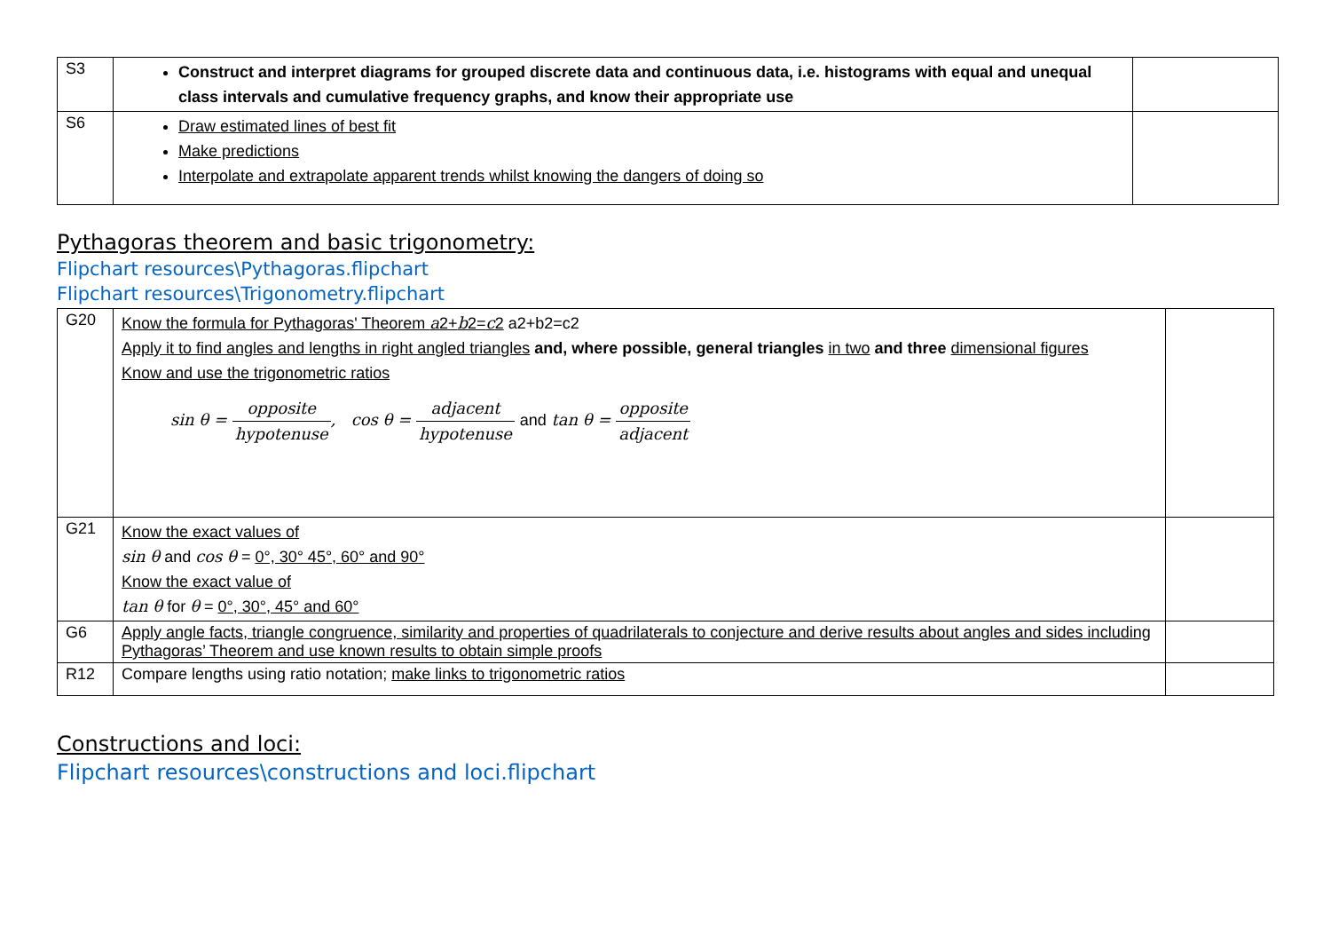| S3 | Construct and interpret diagrams for grouped discrete data and continuous data, i.e. histograms with equal and unequal class intervals and cumulative frequency graphs, and know their appropriate use | |
| S6 | Draw estimated lines of best fit Make predictions Interpolate and extrapolate apparent trends whilst knowing the dangers of doing so | |
Pythagoras theorem and basic trigonometry:
Flipchart resources\Pythagoras.flipchart
Flipchart resources\Trigonometry.flipchart
| G20 | Know the formula for Pythagoras' Theorem a 2+ b 2= c 2 a2+b2=c2 Apply it to find angles and lengths in right angled triangles and, where possible, general triangles in two and three dimensional figures Know and use the trigonometric ratios sin θ = opposite hypotenuse , cos θ = adjacent hypotenuse and tan θ = opposite adjacent | |
| G21 | Know the exact values of sin θ and cos θ = 0°, 30° 45°, 60° and 90° Know the exact value of tan θ for θ = 0°, 30°, 45° and 60° | |
| G6 | Apply angle facts, triangle congruence, similarity and properties of quadrilaterals to conjecture and derive results about angles and sides including Pythagoras’ Theorem and use known results to obtain simple proofs | |
| R12 | Compare lengths using ratio notation; make links to trigonometric ratios | |
Constructions and loci:
Flipchart resources\constructions and loci.flipchart